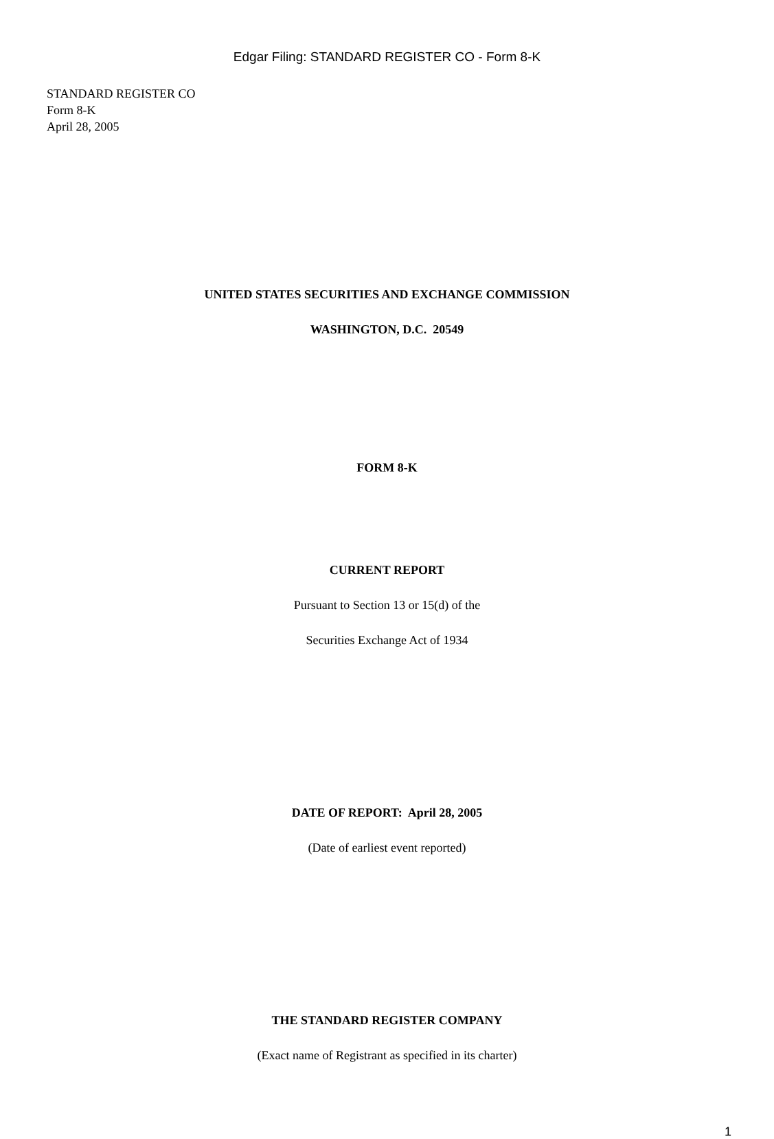Edgar Filing: STANDARD REGISTER CO - Form 8-K
STANDARD REGISTER CO
Form 8-K
April 28, 2005
UNITED STATES SECURITIES AND EXCHANGE COMMISSION
WASHINGTON, D.C. 20549
FORM 8-K
CURRENT REPORT
Pursuant to Section 13 or 15(d) of the
Securities Exchange Act of 1934
DATE OF REPORT: April 28, 2005
(Date of earliest event reported)
THE STANDARD REGISTER COMPANY
(Exact name of Registrant as specified in its charter)
1